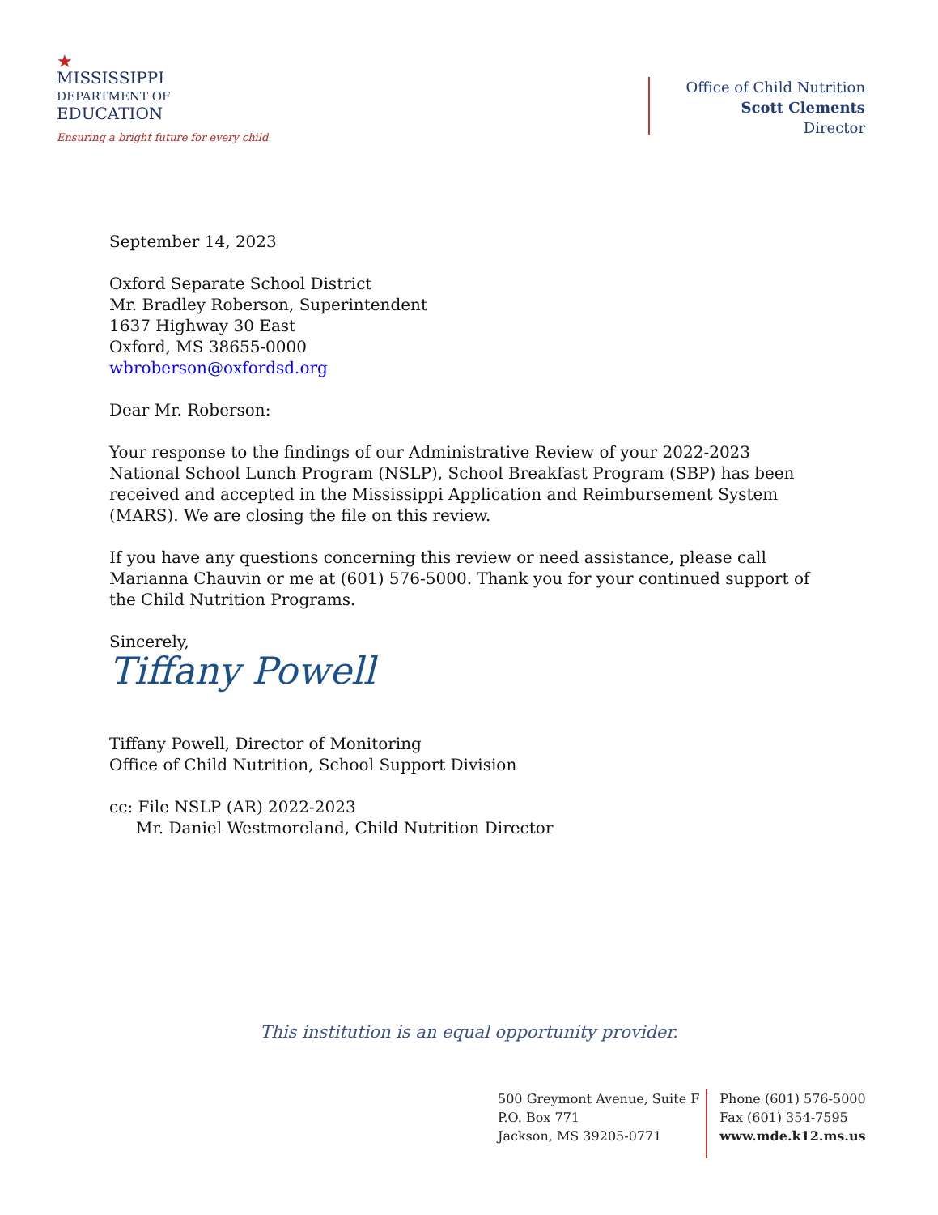★
MISSISSIPPI
DEPARTMENT OF
EDUCATION
Ensuring a bright future for every child
Office of Child Nutrition
Scott Clements
Director
September 14, 2023
Oxford Separate School District
Mr. Bradley Roberson, Superintendent
1637 Highway 30 East
Oxford, MS 38655-0000
wbroberson@oxfordsd.org
Dear Mr. Roberson:
Your response to the findings of our Administrative Review of your 2022-2023 National School Lunch Program (NSLP), School Breakfast Program (SBP) has been received and accepted in the Mississippi Application and Reimbursement System (MARS). We are closing the file on this review.
If you have any questions concerning this review or need assistance, please call Marianna Chauvin or me at (601) 576-5000. Thank you for your continued support of the Child Nutrition Programs.
Sincerely,
Tiffany Powell
Tiffany Powell, Director of Monitoring
Office of Child Nutrition, School Support Division
cc: File NSLP (AR) 2022-2023
Mr. Daniel Westmoreland, Child Nutrition Director
This institution is an equal opportunity provider.
500 Greymont Avenue, Suite F
P.O. Box 771
Jackson, MS 39205-0771
Phone (601) 576-5000
Fax (601) 354-7595
www.mde.k12.ms.us